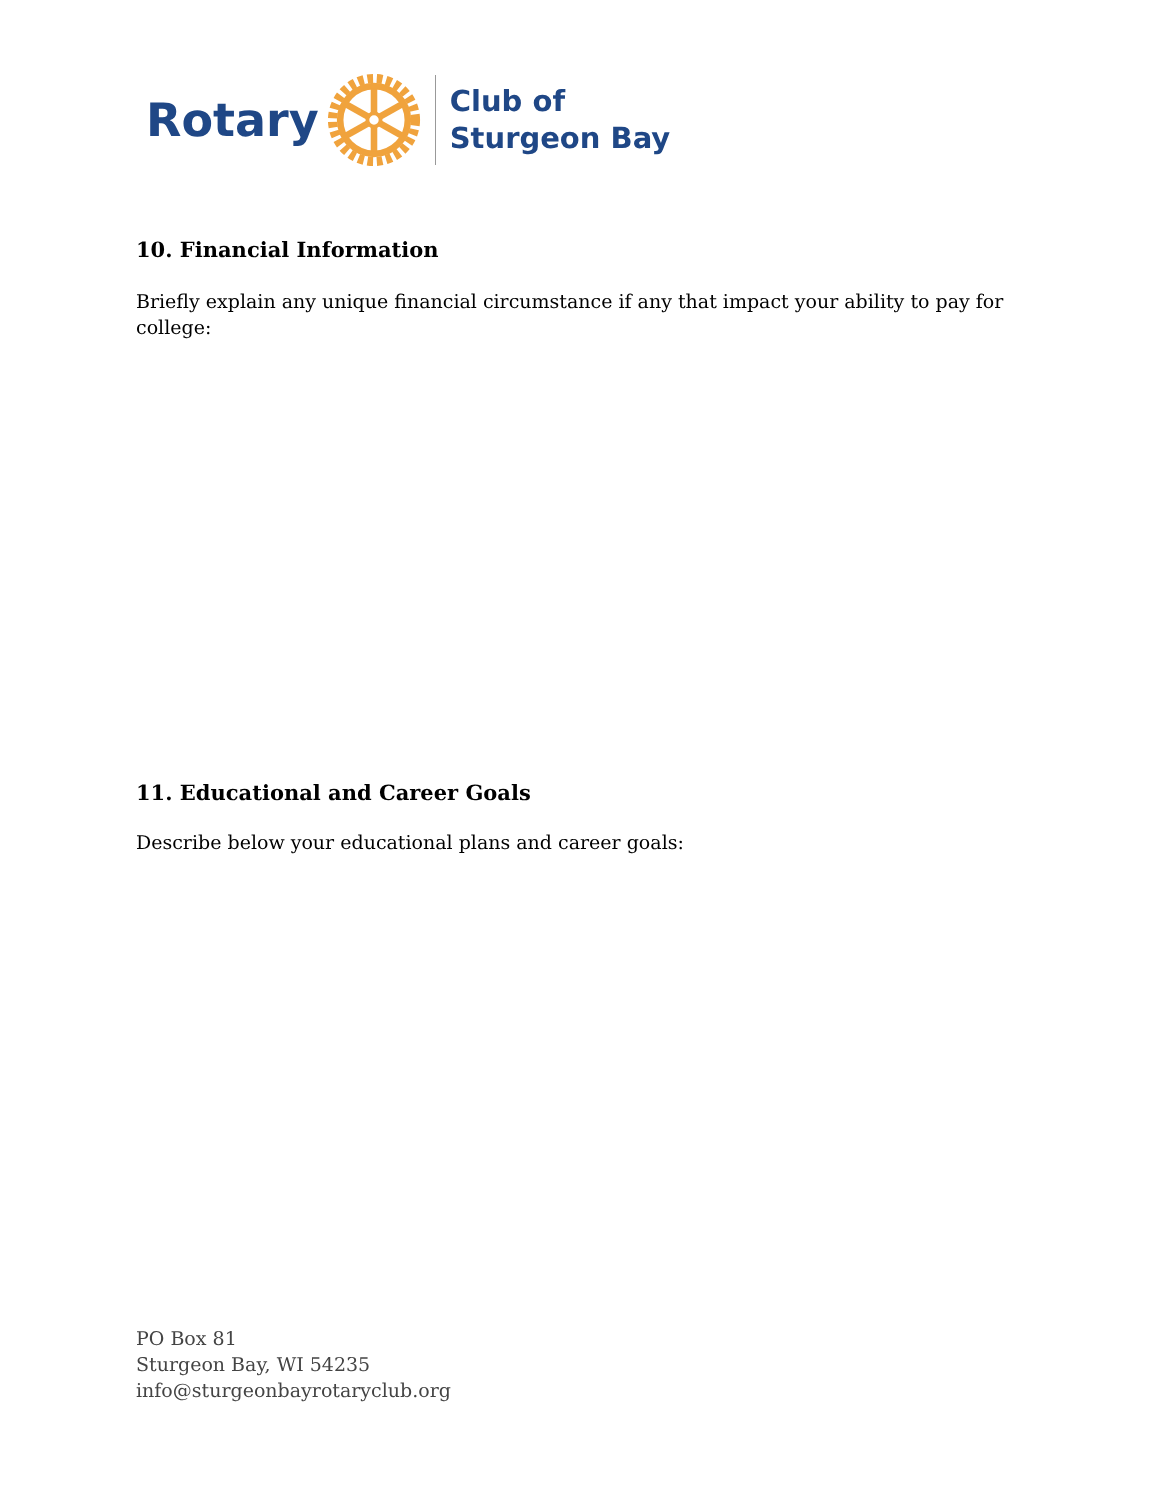Rotary
Club of
Sturgeon Bay
10. Financial Information
Briefly explain any unique financial circumstance if any that impact your ability to pay for college:
11. Educational and Career Goals
Describe below your educational plans and career goals:
PO Box 81
Sturgeon Bay, WI 54235
info@sturgeonbayrotaryclub.org